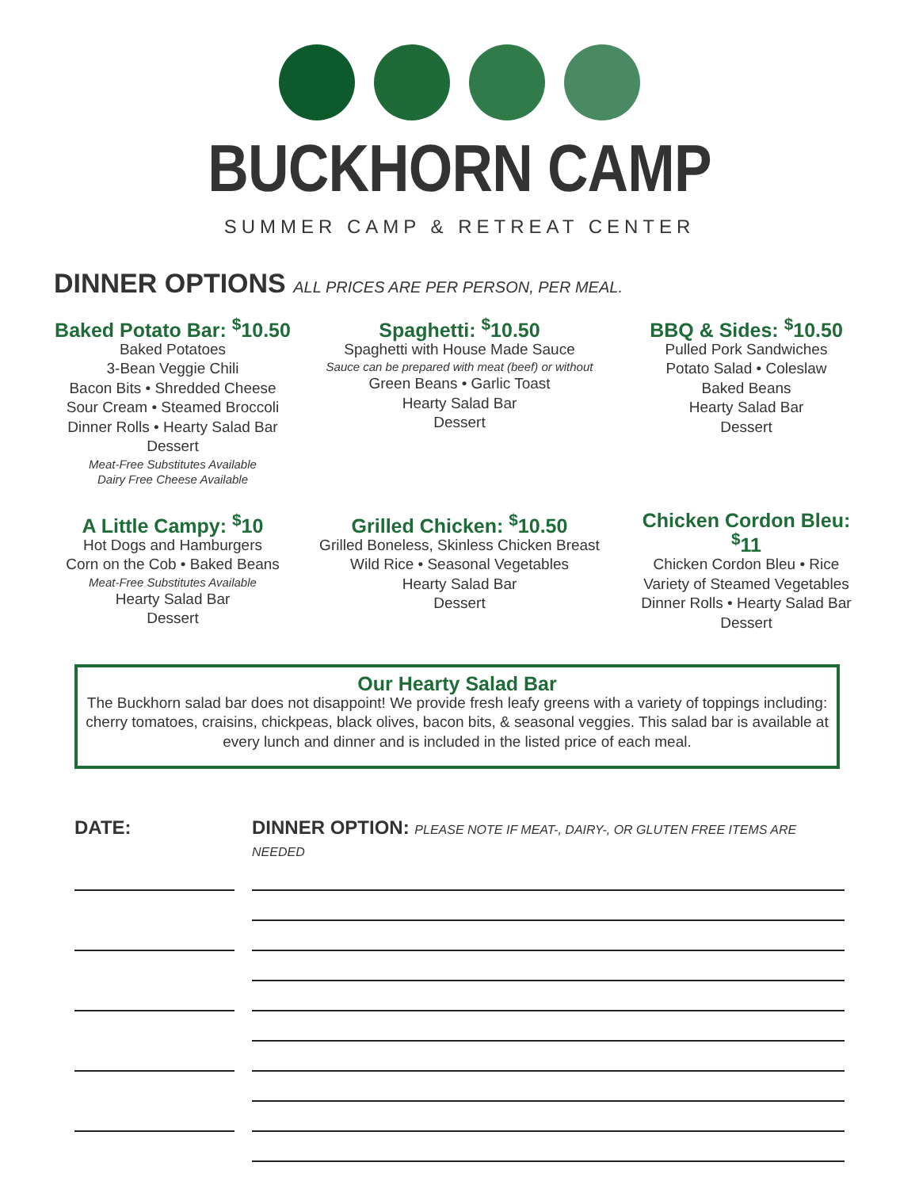BUCKHORN CAMP
SUMMER CAMP & RETREAT CENTER
DINNER OPTIONS ALL PRICES ARE PER PERSON, PER MEAL.
Baked Potato Bar: <sup>$</sup>10.50
Baked Potatoes
3-Bean Veggie Chili
Bacon Bits • Shredded Cheese
Sour Cream • Steamed Broccoli
Dinner Rolls • Hearty Salad Bar
Dessert
Meat-Free Substitutes Available
Dairy Free Cheese Available
Spaghetti: <sup>$</sup>10.50
Spaghetti with House Made Sauce
Sauce can be prepared with meat (beef) or without
Green Beans • Garlic Toast
Hearty Salad Bar
Dessert
BBQ & Sides: <sup>$</sup>10.50
Pulled Pork Sandwiches
Potato Salad • Coleslaw
Baked Beans
Hearty Salad Bar
Dessert
A Little Campy: <sup>$</sup>10
Hot Dogs and Hamburgers
Corn on the Cob • Baked Beans
Meat-Free Substitutes Available
Hearty Salad Bar
Dessert
Grilled Chicken: <sup>$</sup>10.50
Grilled Boneless, Skinless Chicken Breast
Wild Rice • Seasonal Vegetables
Hearty Salad Bar
Dessert
Chicken Cordon Bleu: <sup>$</sup>11
Chicken Cordon Bleu • Rice
Variety of Steamed Vegetables
Dinner Rolls • Hearty Salad Bar
Dessert
Our Hearty Salad Bar
The Buckhorn salad bar does not disappoint! We provide fresh leafy greens with a variety of toppings including: cherry tomatoes, craisins, chickpeas, black olives, bacon bits, & seasonal veggies. This salad bar is available at every lunch and dinner and is included in the listed price of each meal.
DATE: DINNER OPTION: PLEASE NOTE IF MEAT-, DAIRY-, OR GLUTEN FREE ITEMS ARE NEEDED